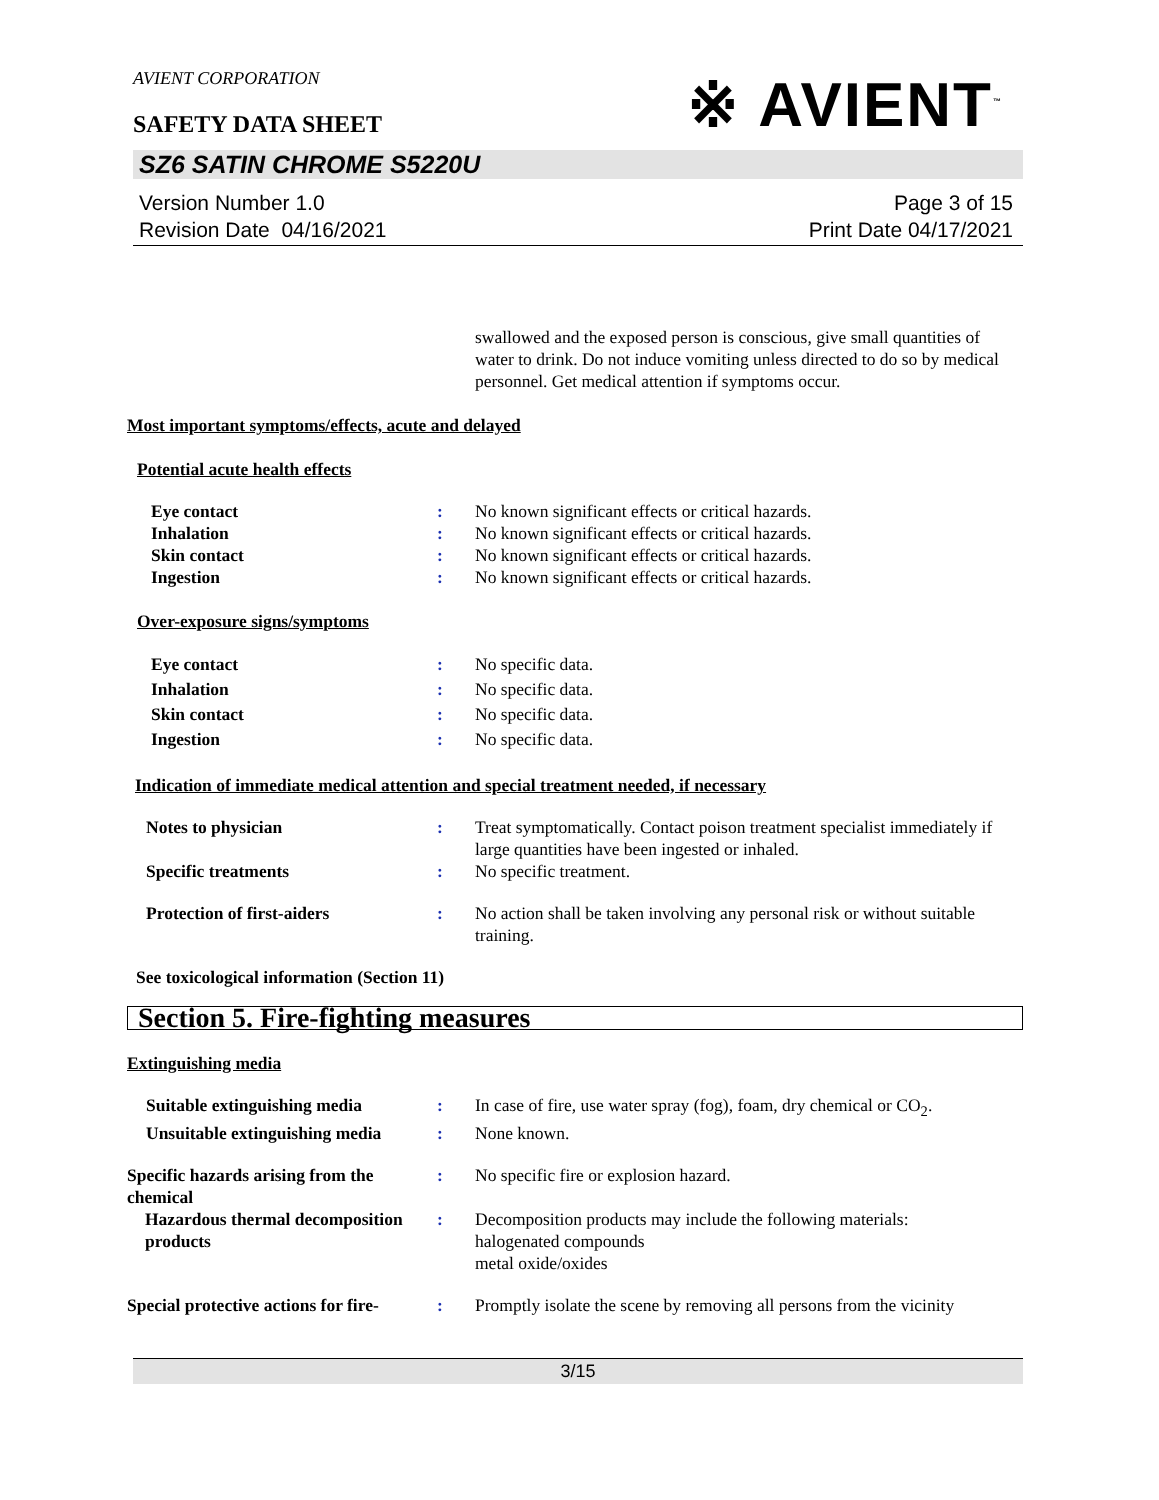AVIENT CORPORATION
※ AVIENT<sup>™</sup>
SAFETY DATA SHEET
SZ6 SATIN CHROME S5220U
Version Number 1.0
Revision Date 04/16/2021
Page 3 of 15
Print Date 04/17/2021
swallowed and the exposed person is conscious, give small quantities of water to drink. Do not induce vomiting unless directed to do so by medical personnel. Get medical attention if symptoms occur.
Most important symptoms/effects, acute and delayed
Potential acute health effects
Eye contact : No known significant effects or critical hazards.
Inhalation : No known significant effects or critical hazards.
Skin contact : No known significant effects or critical hazards.
Ingestion : No known significant effects or critical hazards.
Over-exposure signs/symptoms
Eye contact : No specific data.
Inhalation : No specific data.
Skin contact : No specific data.
Ingestion : No specific data.
Indication of immediate medical attention and special treatment needed, if necessary
Notes to physician : Treat symptomatically. Contact poison treatment specialist immediately if large quantities have been ingested or inhaled.
Specific treatments : No specific treatment.
Protection of first-aiders : No action shall be taken involving any personal risk or without suitable training.
See toxicological information (Section 11)
Section 5. Fire-fighting measures
Extinguishing media
Suitable extinguishing media
: In case of fire, use water spray (fog), foam, dry chemical or CO<sub>2</sub>.
Unsuitable extinguishing media
: None known.
Specific hazards arising from the chemical
: No specific fire or explosion hazard.
Hazardous thermal decomposition products
: Decomposition products may include the following materials:
halogenated compounds
metal oxide/oxides
Special protective actions for fire-
: Promptly isolate the scene by removing all persons from the vicinity
3/15